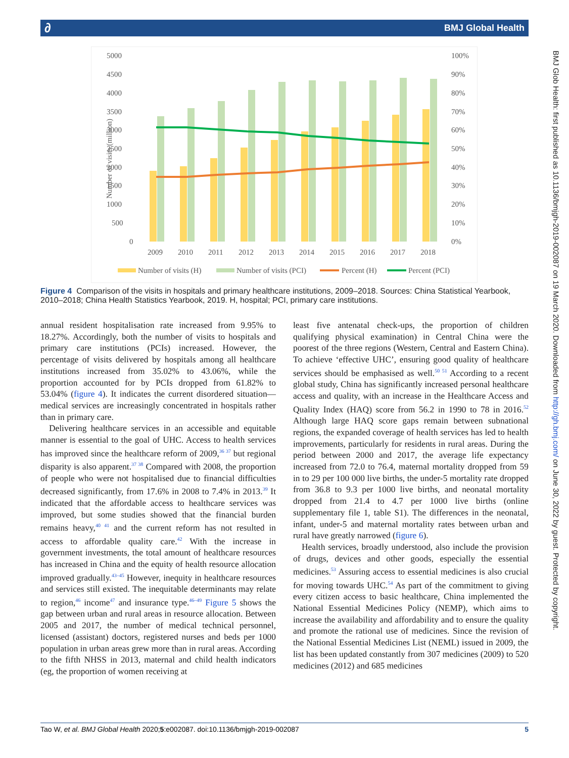∂ BMJ Global Health
BMJ Glob Health: first published as 10.1136/bmjgh-2019-002087 on 19 March 2020. Downloaded from http://gh.bmj.com/ on June 30, 2022 by guest. Protected by copyright.
5000
4500
4000
3500
3000
2500
2000
1500
1000
500
0
100%
90%
80%
70%
60%
50%
40%
30%
20%
10%
0%
Number of visits (million)
2009
2010
2011
2012
2013
2014
2015
2016
2017
2018
Number of visits (H)
Number of visits (PCI)
Percent (H)
Percent (PCI)
Figure 4 Comparison of the visits in hospitals and primary healthcare institutions, 2009–2018. Sources: China Statistical Yearbook, 2010–2018; China Health Statistics Yearbook, 2019. H, hospital; PCI, primary care institutions.
annual resident hospitalisation rate increased from 9.95% to 18.27%. Accordingly, both the number of visits to hospitals and primary care institutions (PCIs) increased. However, the percentage of visits delivered by hospitals among all healthcare institutions increased from 35.02% to 43.06%, while the proportion accounted for by PCIs dropped from 61.82% to 53.04% (figure 4). It indicates the current disordered situation—medical services are increasingly concentrated in hospitals rather than in primary care.
Delivering healthcare services in an accessible and equitable manner is essential to the goal of UHC. Access to health services has improved since the healthcare reform of 2009,<sup>36 37</sup> but regional disparity is also apparent.<sup>37 38</sup> Compared with 2008, the proportion of people who were not hospitalised due to financial difficulties decreased significantly, from 17.6% in 2008 to 7.4% in 2013.<sup>39</sup> It indicated that the affordable access to healthcare services was improved, but some studies showed that the financial burden remains heavy,<sup>40 41</sup> and the current reform has not resulted in access to affordable quality care.<sup>42</sup> With the increase in government investments, the total amount of healthcare resources has increased in China and the equity of health resource allocation improved gradually.<sup>43–45</sup> However, inequity in healthcare resources and services still existed. The inequitable determinants may relate to region,<sup>46</sup> income<sup>47</sup> and insurance type.<sup>46–49</sup> Figure 5 shows the gap between urban and rural areas in resource allocation. Between 2005 and 2017, the number of medical technical personnel, licensed (assistant) doctors, registered nurses and beds per 1000 population in urban areas grew more than in rural areas. According to the fifth NHSS in 2013, maternal and child health indicators (eg, the proportion of women receiving at
least five antenatal check-ups, the proportion of children qualifying physical examination) in Central China were the poorest of the three regions (Western, Central and Eastern China). To achieve ‘effective UHC’, ensuring good quality of healthcare services should be emphasised as well.<sup>50 51</sup> According to a recent global study, China has significantly increased personal healthcare access and quality, with an increase in the Healthcare Access and Quality Index (HAQ) score from 56.2 in 1990 to 78 in 2016.<sup>52</sup> Although large HAQ score gaps remain between subnational regions, the expanded coverage of health services has led to health improvements, particularly for residents in rural areas. During the period between 2000 and 2017, the average life expectancy increased from 72.0 to 76.4, maternal mortality dropped from 59 in to 29 per 100 000 live births, the under-5 mortality rate dropped from 36.8 to 9.3 per 1000 live births, and neonatal mortality dropped from 21.4 to 4.7 per 1000 live births (online supplementary file 1, table S1). The differences in the neonatal, infant, under-5 and maternal mortality rates between urban and rural have greatly narrowed (figure 6).
Health services, broadly understood, also include the provision of drugs, devices and other goods, especially the essential medicines.<sup>53</sup> Assuring access to essential medicines is also crucial for moving towards UHC.<sup>54</sup> As part of the commitment to giving every citizen access to basic healthcare, China implemented the National Essential Medicines Policy (NEMP), which aims to increase the availability and affordability and to ensure the quality and promote the rational use of medicines. Since the revision of the National Essential Medicines List (NEML) issued in 2009, the list has been updated constantly from 307 medicines (2009) to 520 medicines (2012) and 685 medicines
Tao W, et al. BMJ Global Health 2020;5:e002087. doi:10.1136/bmjgh-2019-002087 5